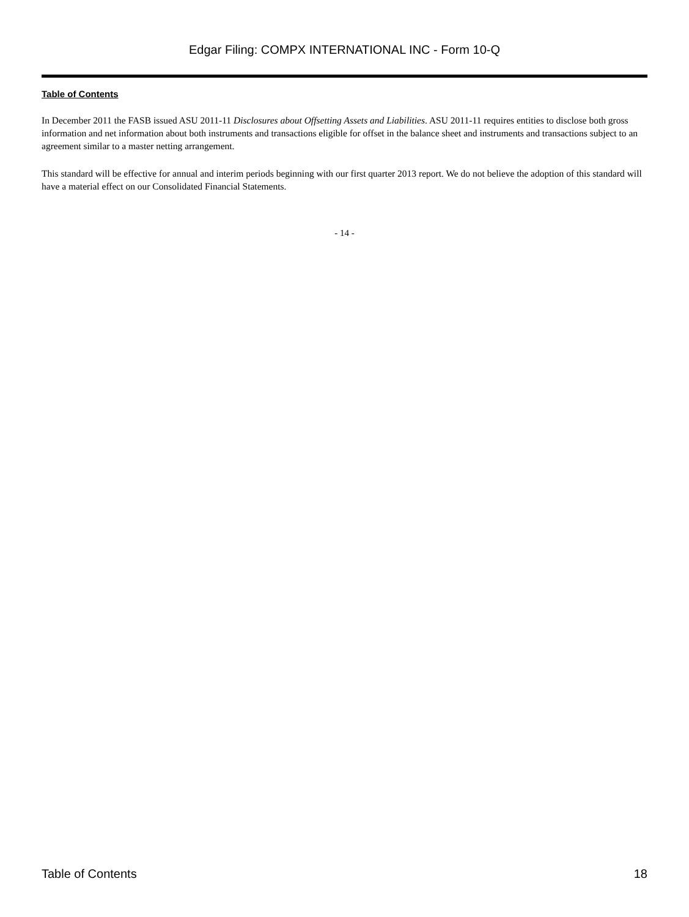Edgar Filing: COMPX INTERNATIONAL INC - Form 10-Q
Table of Contents
In December 2011 the FASB issued ASU 2011-11 Disclosures about Offsetting Assets and Liabilities. ASU 2011-11 requires entities to disclose both gross information and net information about both instruments and transactions eligible for offset in the balance sheet and instruments and transactions subject to an agreement similar to a master netting arrangement.
This standard will be effective for annual and interim periods beginning with our first quarter 2013 report. We do not believe the adoption of this standard will have a material effect on our Consolidated Financial Statements.
- 14 -
Table of Contents 18